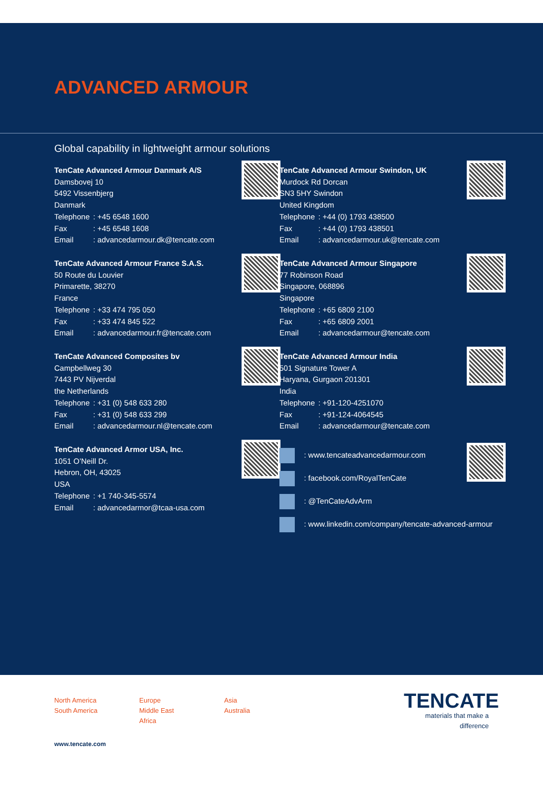ADVANCED ARMOUR
Global capability in lightweight armour solutions
TenCate Advanced Armour Danmark A/S
Damsbovej 10
5492 Vissenbjerg
Danmark
Telephone: +45 6548 1600
Fax: +45 6548 1608
Email: advancedarmour.dk@tencate.com
TenCate Advanced Armour Swindon, UK
Murdock Rd Dorcan
SN3 5HY Swindon
United Kingdom
Telephone: +44 (0) 1793 438500
Fax: +44 (0) 1793 438501
Email: advancedarmour.uk@tencate.com
TenCate Advanced Armour France S.A.S.
50 Route du Louvier
Primarette, 38270
France
Telephone: +33 474 795 050
Fax: +33 474 845 522
Email: advancedarmour.fr@tencate.com
TenCate Advanced Armour Singapore
77 Robinson Road
Singapore, 068896
Singapore
Telephone: +65 6809 2100
Fax: +65 6809 2001
Email: advancedarmour@tencate.com
TenCate Advanced Composites bv
Campbellweg 30
7443 PV Nijverdal
the Netherlands
Telephone: +31 (0) 548 633 280
Fax: +31 (0) 548 633 299
Email: advancedarmour.nl@tencate.com
TenCate Advanced Armour India
501 Signature Tower A
Haryana, Gurgaon 201301
India
Telephone: +91-120-4251070
Fax: +91-124-4064545
Email: advancedarmour@tencate.com
TenCate Advanced Armor USA, Inc.
1051 O’Neill Dr.
Hebron, OH, 43025
USA
Telephone: +1 740-345-5574
Email: advancedarmor@tcaa-usa.com
: www.tencateadvancedarmour.com
: facebook.com/RoyalTenCate
: @TenCateAdvArm
: www.linkedin.com/company/tencate-advanced-armour
North America
South America
Europe
Middle East
Africa
Asia
Australia
TENCATE
materials that make a difference
www.tencate.com